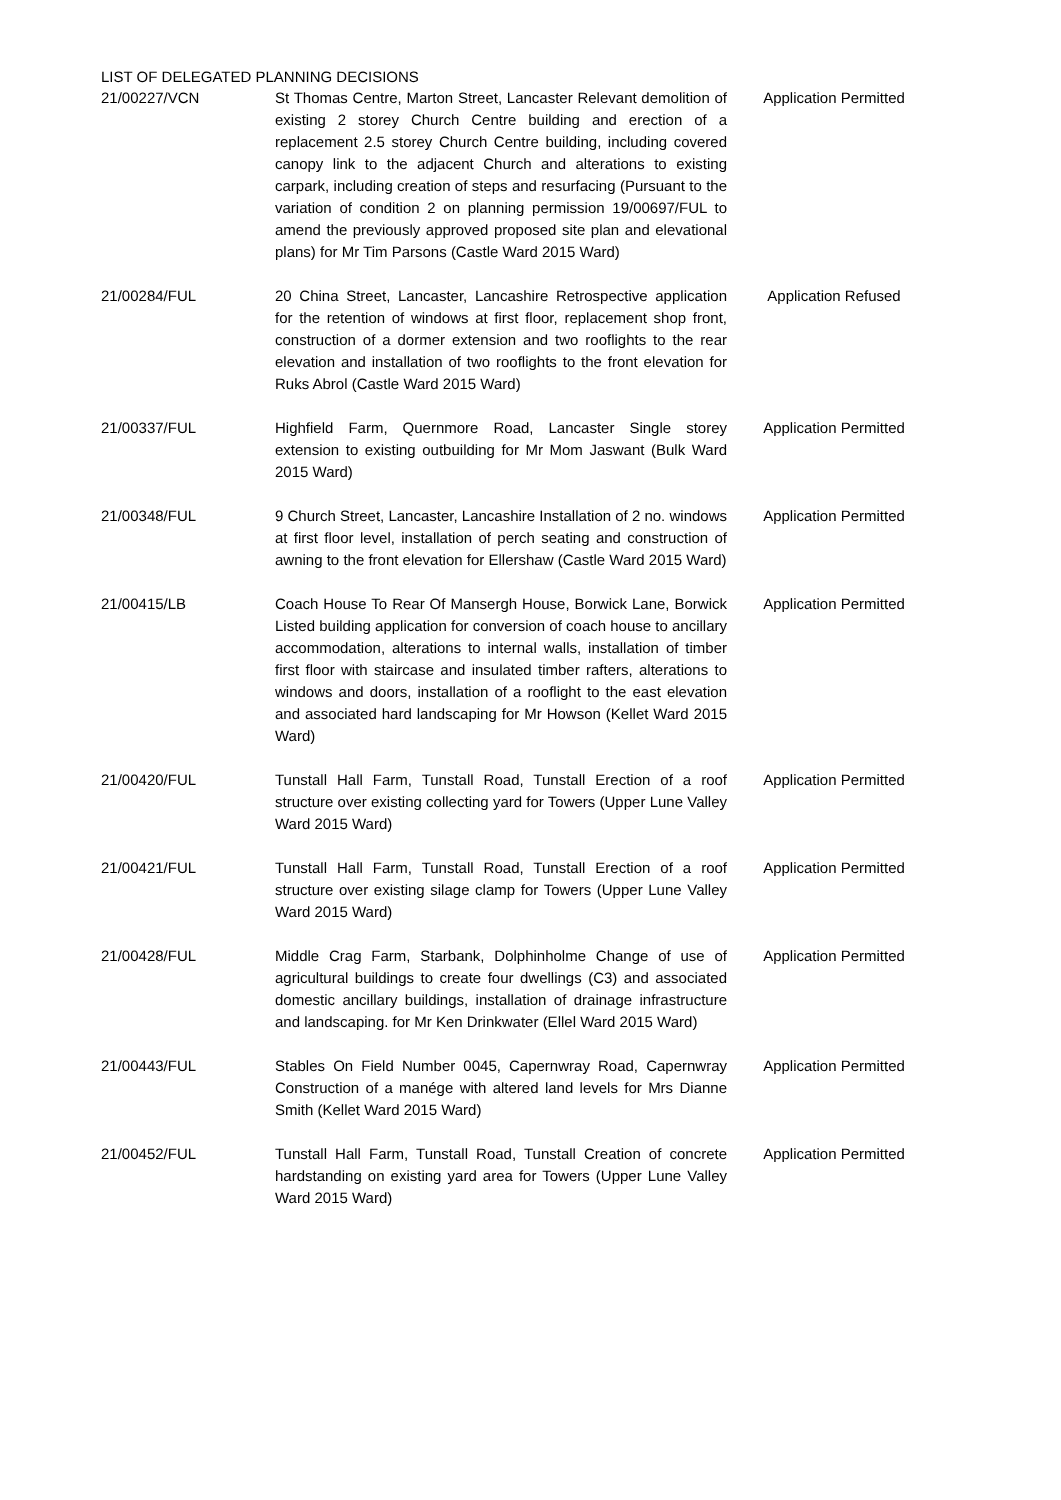LIST OF DELEGATED PLANNING DECISIONS
| 21/00227/VCN | St Thomas Centre, Marton Street, Lancaster Relevant demolition of existing 2 storey Church Centre building and erection of a replacement 2.5 storey Church Centre building, including covered canopy link to the adjacent Church and alterations to existing carpark, including creation of steps and resurfacing (Pursuant to the variation of condition 2 on planning permission 19/00697/FUL to amend the previously approved proposed site plan and elevational plans) for Mr Tim Parsons (Castle Ward 2015 Ward) | Application Permitted |
| 21/00284/FUL | 20 China Street, Lancaster, Lancashire Retrospective application for the retention of windows at first floor, replacement shop front, construction of a dormer extension and two rooflights to the rear elevation and installation of two rooflights to the front elevation for Ruks Abrol (Castle Ward 2015 Ward) | Application Refused |
| 21/00337/FUL | Highfield Farm, Quernmore Road, Lancaster Single storey extension to existing outbuilding for Mr Mom Jaswant (Bulk Ward 2015 Ward) | Application Permitted |
| 21/00348/FUL | 9 Church Street, Lancaster, Lancashire Installation of 2 no. windows at first floor level, installation of perch seating and construction of awning to the front elevation for Ellershaw (Castle Ward 2015 Ward) | Application Permitted |
| 21/00415/LB | Coach House To Rear Of Mansergh House, Borwick Lane, Borwick Listed building application for conversion of coach house to ancillary accommodation, alterations to internal walls, installation of timber first floor with staircase and insulated timber rafters, alterations to windows and doors, installation of a rooflight to the east elevation and associated hard landscaping for Mr Howson (Kellet Ward 2015 Ward) | Application Permitted |
| 21/00420/FUL | Tunstall Hall Farm, Tunstall Road, Tunstall Erection of a roof structure over existing collecting yard for Towers (Upper Lune Valley Ward 2015 Ward) | Application Permitted |
| 21/00421/FUL | Tunstall Hall Farm, Tunstall Road, Tunstall Erection of a roof structure over existing silage clamp for Towers (Upper Lune Valley Ward 2015 Ward) | Application Permitted |
| 21/00428/FUL | Middle Crag Farm, Starbank, Dolphinholme Change of use of agricultural buildings to create four dwellings (C3) and associated domestic ancillary buildings, installation of drainage infrastructure and landscaping. for Mr Ken Drinkwater (Ellel Ward 2015 Ward) | Application Permitted |
| 21/00443/FUL | Stables On Field Number 0045, Capernwray Road, Capernwray Construction of a manége with altered land levels for Mrs Dianne Smith (Kellet Ward 2015 Ward) | Application Permitted |
| 21/00452/FUL | Tunstall Hall Farm, Tunstall Road, Tunstall Creation of concrete hardstanding on existing yard area for Towers (Upper Lune Valley Ward 2015 Ward) | Application Permitted |